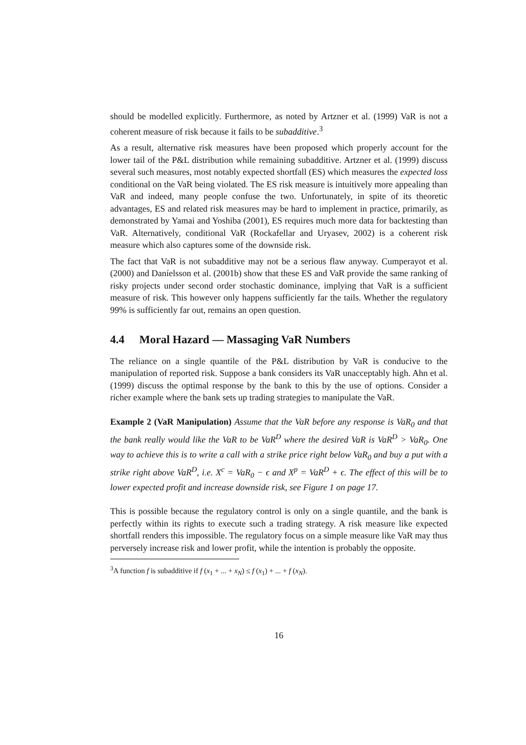should be modelled explicitly. Furthermore, as noted by Artzner et al. (1999) VaR is not a coherent measure of risk because it fails to be subadditive.<sup>3</sup>
As a result, alternative risk measures have been proposed which properly account for the lower tail of the P&L distribution while remaining subadditive. Artzner et al. (1999) discuss several such measures, most notably expected shortfall (ES) which measures the expected loss conditional on the VaR being violated. The ES risk measure is intuitively more appealing than VaR and indeed, many people confuse the two. Unfortunately, in spite of its theoretic advantages, ES and related risk measures may be hard to implement in practice, primarily, as demonstrated by Yamai and Yoshiba (2001), ES requires much more data for backtesting than VaR. Alternatively, conditional VaR (Rockafellar and Uryasev, 2002) is a coherent risk measure which also captures some of the downside risk.
The fact that VaR is not subadditive may not be a serious flaw anyway. Cumperayot et al. (2000) and Daníelsson et al. (2001b) show that these ES and VaR provide the same ranking of risky projects under second order stochastic dominance, implying that VaR is a sufficient measure of risk. This however only happens sufficiently far the tails. Whether the regulatory 99% is sufficiently far out, remains an open question.
4.4 Moral Hazard — Massaging VaR Numbers
The reliance on a single quantile of the P&L distribution by VaR is conducive to the manipulation of reported risk. Suppose a bank considers its VaR unacceptably high. Ahn et al. (1999) discuss the optimal response by the bank to this by the use of options. Consider a richer example where the bank sets up trading strategies to manipulate the VaR.
Example 2 (VaR Manipulation) Assume that the VaR before any response is VaR<sub>0</sub> and that the bank really would like the VaR to be VaR<sup>D</sup> where the desired VaR is VaR<sup>D</sup> > VaR<sub>0</sub>. One way to achieve this is to write a call with a strike price right below VaR<sub>0</sub> and buy a put with a strike right above VaR<sup>D</sup>, i.e. X<sup>c</sup> = VaR<sub>0</sub> − ϵ and X<sup>p</sup> = VaR<sup>D</sup> + ϵ. The effect of this will be to lower expected profit and increase downside risk, see Figure 1 on page 17.
This is possible because the regulatory control is only on a single quantile, and the bank is perfectly within its rights to execute such a trading strategy. A risk measure like expected shortfall renders this impossible. The regulatory focus on a simple measure like VaR may thus perversely increase risk and lower profit, while the intention is probably the opposite.
<sup>3</sup> A function f is subadditive if f (x<sub>1</sub> + ... + x<sub>N</sub>) ≤ f (x<sub>1</sub>) + ... + f (x<sub>N</sub>).
16